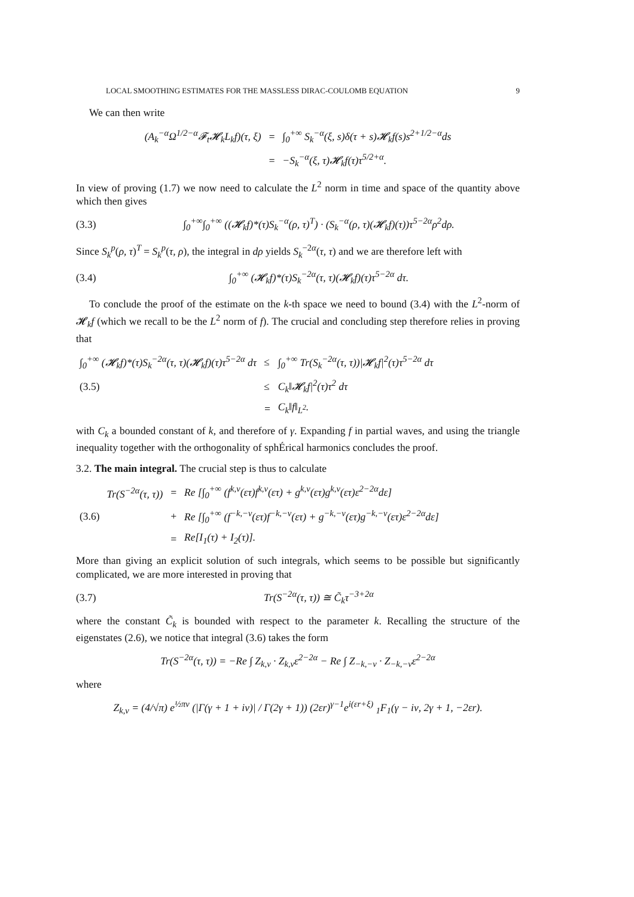LOCAL SMOOTHING ESTIMATES FOR THE MASSLESS DIRAC-COULOMB EQUATION 9
We can then write
| (A<sub>k</sub><sup>−α</sup>Ω<sup>1/2−α</sup>𝓕<sub>t</sub>𝓗<sub>k</sub>L<sub>k</sub>f)(τ, ξ) | = | ∫<sub>0</sub><sup>+∞</sup> S<sub>k</sub><sup>−α</sup>(ξ, s)δ(τ + s)𝓗<sub>k</sub>f(s)s<sup>2+1/2−α</sup>ds |
| | = | −S<sub>k</sub><sup>−α</sup>(ξ, τ)𝓗<sub>k</sub>f(τ)τ<sup>5/2+α</sup>. |
In view of proving (1.7) we now need to calculate the L<sup>2</sup> norm in time and space of the quantity above which then gives
(3.3) ∫<sub>0</sub><sup>+∞</sup>∫<sub>0</sub><sup>+∞</sup> ((𝓗<sub>k</sub>f)*(τ)S<sub>k</sub><sup>−α</sup>(ρ, τ)<sup>T</sup>) · (S<sub>k</sub><sup>−α</sup>(ρ, τ)(𝓗<sub>k</sub>f)(τ))τ<sup>5−2α</sup>ρ<sup>2</sup>dρ.
Since S<sub>k</sub><sup>p</sup>(ρ, τ)<sup>T</sup> = S<sub>k</sub><sup>p</sup>(τ, ρ), the integral in dρ yields S<sub>k</sub><sup>−2α</sup>(τ, τ) and we are therefore left with
(3.4) ∫<sub>0</sub><sup>+∞</sup> (𝓗<sub>k</sub>f)*(τ)S<sub>k</sub><sup>−2α</sup>(τ, τ)(𝓗<sub>k</sub>f)(τ)τ<sup>5−2α</sup> dτ.
To conclude the proof of the estimate on the k-th space we need to bound (3.4) with the L<sup>2</sup>-norm of 𝓗<sub>k</sub>f (which we recall to be the L<sup>2</sup> norm of f). The crucial and concluding step therefore relies in proving that
| ∫<sub>0</sub><sup>+∞</sup> (𝓗<sub>k</sub>f)*(τ)S<sub>k</sub><sup>−2α</sup>(τ, τ)(𝓗<sub>k</sub>f)(τ)τ<sup>5−2α</sup> dτ | ≤ | ∫<sub>0</sub><sup>+∞</sup> Tr(S<sub>k</sub><sup>−2α</sup>(τ, τ))/𝓗<sub>k</sub>f/<sup>2</sup>(τ)τ<sup>5−2α</sup> dτ |
| (3.5) | ≤ | C<sub>k</sub>‖𝓗<sub>k</sub>f/<sup>2</sup>(τ)τ<sup>2</sup> dτ |
| | = | C<sub>k</sub>‖f‖<sub>L<sup>2</sup></sub>. |
with C<sub>k</sub> a bounded constant of k, and therefore of γ. Expanding f in partial waves, and using the triangle inequality together with the orthogonality of sphÉrical harmonics concludes the proof.
3.2. The main integral. The crucial step is thus to calculate
| | Tr(S<sup>−2α</sup>(τ, τ)) | = | Re [∫<sub>0</sub><sup>+∞</sup> (f<sup>k,ν</sup>(ετ)f<sup>k,ν</sup>(ετ) + g<sup>k,ν</sup>(ετ)g<sup>k,ν</sup>(ετ)ε<sup>2−2α</sup>dε] |
| (3.6) | | + | Re [∫<sub>0</sub><sup>+∞</sup> (f<sup>−k,−ν</sup>(ετ)f<sup>−k,−ν</sup>(ετ) + g<sup>−k,−ν</sup>(ετ)g<sup>−k,−ν</sup>(ετ)ε<sup>2−2α</sup>dε] |
| | | = | Re[I<sub>1</sub>(τ) + I<sub>2</sub>(τ)]. |
More than giving an explicit solution of such integrals, which seems to be possible but significantly complicated, we are more interested in proving that
(3.7) Tr(S<sup>−2α</sup>(τ, τ)) ≅ C̃<sub>k</sub>τ<sup>−3+2α</sup>
where the constant C̃<sub>k</sub> is bounded with respect to the parameter k. Recalling the structure of the eigenstates (2.6), we notice that integral (3.6) takes the form
Tr(S<sup>−2α</sup>(τ, τ)) = −Re ∫ Z<sub>k,ν</sub> · Z<sub>k,ν</sub>ε<sup>2−2α</sup> − Re ∫ Z<sub>−k,−ν</sub> · Z<sub>−k,−ν</sub>ε<sup>2−2α</sup>
where
Z<sub>k,ν</sub> = (4/√π) e<sup>½πν</sup> (|Γ(γ + 1 + iν)| / Γ(2γ + 1)) (2εr)<sup>γ−1</sup>e<sup>i(εr+ξ)</sup> <sub>1</sub>F<sub>1</sub>(γ − iν, 2γ + 1, −2εr).